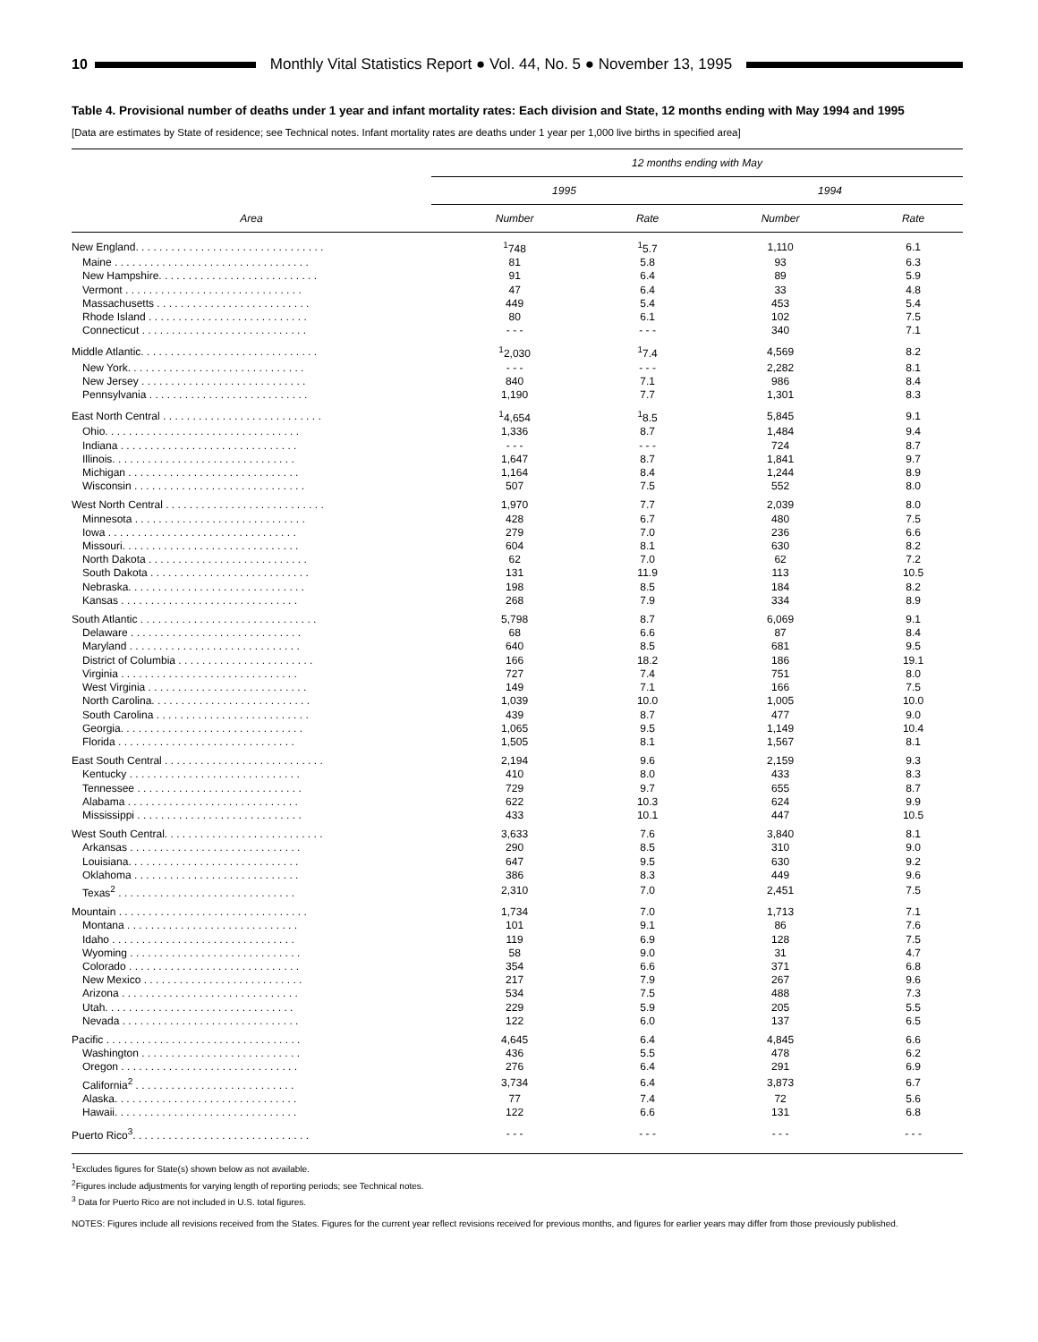10 Monthly Vital Statistics Report ● Vol. 44, No. 5 ● November 13, 1995
Table 4. Provisional number of deaths under 1 year and infant mortality rates: Each division and State, 12 months ending with May 1994 and 1995
[Data are estimates by State of residence; see Technical notes. Infant mortality rates are deaths under 1 year per 1,000 live births in specified area]
| Area | 12 months ending with May | | | |
| --- | --- | --- | --- | --- |
| | 1995 | | 1994 | |
| | Number | Rate | Number | Rate |
| New England. . . . . . . . . . . . . . . . . . . . . . . . . . . . . . . . | <sup>1</sup> 748 | <sup>1</sup> 5.7 | 1,110 | 6.1 |
| Maine . . . . . . . . . . . . . . . . . . . . . . . . . . . . . . . . . | 81 | 5.8 | 93 | 6.3 |
| New Hampshire. . . . . . . . . . . . . . . . . . . . . . . . . . . | 91 | 6.4 | 89 | 5.9 |
| Vermont . . . . . . . . . . . . . . . . . . . . . . . . . . . . . . | 47 | 6.4 | 33 | 4.8 |
| Massachusetts . . . . . . . . . . . . . . . . . . . . . . . . . . | 449 | 5.4 | 453 | 5.4 |
| Rhode Island . . . . . . . . . . . . . . . . . . . . . . . . . . . | 80 | 6.1 | 102 | 7.5 |
| Connecticut . . . . . . . . . . . . . . . . . . . . . . . . . . . . | - - - | - - - | 340 | 7.1 |
| Middle Atlantic. . . . . . . . . . . . . . . . . . . . . . . . . . . . . . | <sup>1</sup> 2,030 | <sup>1</sup> 7.4 | 4,569 | 8.2 |
| New York. . . . . . . . . . . . . . . . . . . . . . . . . . . . . . | - - - | - - - | 2,282 | 8.1 |
| New Jersey . . . . . . . . . . . . . . . . . . . . . . . . . . . . | 840 | 7.1 | 986 | 8.4 |
| Pennsylvania . . . . . . . . . . . . . . . . . . . . . . . . . . . | 1,190 | 7.7 | 1,301 | 8.3 |
| East North Central . . . . . . . . . . . . . . . . . . . . . . . . . . . | <sup>1</sup> 4,654 | <sup>1</sup> 8.5 | 5,845 | 9.1 |
| Ohio. . . . . . . . . . . . . . . . . . . . . . . . . . . . . . . . . | 1,336 | 8.7 | 1,484 | 9.4 |
| Indiana . . . . . . . . . . . . . . . . . . . . . . . . . . . . . . | - - - | - - - | 724 | 8.7 |
| Illinois. . . . . . . . . . . . . . . . . . . . . . . . . . . . . . . | 1,647 | 8.7 | 1,841 | 9.7 |
| Michigan . . . . . . . . . . . . . . . . . . . . . . . . . . . . . | 1,164 | 8.4 | 1,244 | 8.9 |
| Wisconsin . . . . . . . . . . . . . . . . . . . . . . . . . . . . . | 507 | 7.5 | 552 | 8.0 |
| West North Central . . . . . . . . . . . . . . . . . . . . . . . . . . . | 1,970 | 7.7 | 2,039 | 8.0 |
| Minnesota . . . . . . . . . . . . . . . . . . . . . . . . . . . . . | 428 | 6.7 | 480 | 7.5 |
| Iowa . . . . . . . . . . . . . . . . . . . . . . . . . . . . . . . . | 279 | 7.0 | 236 | 6.6 |
| Missouri. . . . . . . . . . . . . . . . . . . . . . . . . . . . . . | 604 | 8.1 | 630 | 8.2 |
| North Dakota . . . . . . . . . . . . . . . . . . . . . . . . . . . | 62 | 7.0 | 62 | 7.2 |
| South Dakota . . . . . . . . . . . . . . . . . . . . . . . . . . . | 131 | 11.9 | 113 | 10.5 |
| Nebraska. . . . . . . . . . . . . . . . . . . . . . . . . . . . . . | 198 | 8.5 | 184 | 8.2 |
| Kansas . . . . . . . . . . . . . . . . . . . . . . . . . . . . . . | 268 | 7.9 | 334 | 8.9 |
| South Atlantic . . . . . . . . . . . . . . . . . . . . . . . . . . . . . . | 5,798 | 8.7 | 6,069 | 9.1 |
| Delaware . . . . . . . . . . . . . . . . . . . . . . . . . . . . . | 68 | 6.6 | 87 | 8.4 |
| Maryland . . . . . . . . . . . . . . . . . . . . . . . . . . . . . | 640 | 8.5 | 681 | 9.5 |
| District of Columbia . . . . . . . . . . . . . . . . . . . . . . . | 166 | 18.2 | 186 | 19.1 |
| Virginia . . . . . . . . . . . . . . . . . . . . . . . . . . . . . . | 727 | 7.4 | 751 | 8.0 |
| West Virginia . . . . . . . . . . . . . . . . . . . . . . . . . . . | 149 | 7.1 | 166 | 7.5 |
| North Carolina. . . . . . . . . . . . . . . . . . . . . . . . . . . | 1,039 | 10.0 | 1,005 | 10.0 |
| South Carolina . . . . . . . . . . . . . . . . . . . . . . . . . . | 439 | 8.7 | 477 | 9.0 |
| Georgia. . . . . . . . . . . . . . . . . . . . . . . . . . . . . . . | 1,065 | 9.5 | 1,149 | 10.4 |
| Florida . . . . . . . . . . . . . . . . . . . . . . . . . . . . . . | 1,505 | 8.1 | 1,567 | 8.1 |
| East South Central . . . . . . . . . . . . . . . . . . . . . . . . . . . | 2,194 | 9.6 | 2,159 | 9.3 |
| Kentucky . . . . . . . . . . . . . . . . . . . . . . . . . . . . . | 410 | 8.0 | 433 | 8.3 |
| Tennessee . . . . . . . . . . . . . . . . . . . . . . . . . . . . | 729 | 9.7 | 655 | 8.7 |
| Alabama . . . . . . . . . . . . . . . . . . . . . . . . . . . . . | 622 | 10.3 | 624 | 9.9 |
| Mississippi . . . . . . . . . . . . . . . . . . . . . . . . . . . . | 433 | 10.1 | 447 | 10.5 |
| West South Central. . . . . . . . . . . . . . . . . . . . . . . . . . . | 3,633 | 7.6 | 3,840 | 8.1 |
| Arkansas . . . . . . . . . . . . . . . . . . . . . . . . . . . . . | 290 | 8.5 | 310 | 9.0 |
| Louisiana. . . . . . . . . . . . . . . . . . . . . . . . . . . . . | 647 | 9.5 | 630 | 9.2 |
| Oklahoma . . . . . . . . . . . . . . . . . . . . . . . . . . . . | 386 | 8.3 | 449 | 9.6 |
| Texas<sup>2</sup> . . . . . . . . . . . . . . . . . . . . . . . . . . . . . . | 2,310 | 7.0 | 2,451 | 7.5 |
| Mountain . . . . . . . . . . . . . . . . . . . . . . . . . . . . . . . . | 1,734 | 7.0 | 1,713 | 7.1 |
| Montana . . . . . . . . . . . . . . . . . . . . . . . . . . . . . | 101 | 9.1 | 86 | 7.6 |
| Idaho . . . . . . . . . . . . . . . . . . . . . . . . . . . . . . . | 119 | 6.9 | 128 | 7.5 |
| Wyoming . . . . . . . . . . . . . . . . . . . . . . . . . . . . . | 58 | 9.0 | 31 | 4.7 |
| Colorado . . . . . . . . . . . . . . . . . . . . . . . . . . . . . | 354 | 6.6 | 371 | 6.8 |
| New Mexico . . . . . . . . . . . . . . . . . . . . . . . . . . . | 217 | 7.9 | 267 | 9.6 |
| Arizona . . . . . . . . . . . . . . . . . . . . . . . . . . . . . . | 534 | 7.5 | 488 | 7.3 |
| Utah. . . . . . . . . . . . . . . . . . . . . . . . . . . . . . . . | 229 | 5.9 | 205 | 5.5 |
| Nevada . . . . . . . . . . . . . . . . . . . . . . . . . . . . . . | 122 | 6.0 | 137 | 6.5 |
| Pacific . . . . . . . . . . . . . . . . . . . . . . . . . . . . . . . . . | 4,645 | 6.4 | 4,845 | 6.6 |
| Washington . . . . . . . . . . . . . . . . . . . . . . . . . . . | 436 | 5.5 | 478 | 6.2 |
| Oregon . . . . . . . . . . . . . . . . . . . . . . . . . . . . . . | 276 | 6.4 | 291 | 6.9 |
| California<sup>2</sup> . . . . . . . . . . . . . . . . . . . . . . . . . . . | 3,734 | 6.4 | 3,873 | 6.7 |
| Alaska. . . . . . . . . . . . . . . . . . . . . . . . . . . . . . . | 77 | 7.4 | 72 | 5.6 |
| Hawaii. . . . . . . . . . . . . . . . . . . . . . . . . . . . . . . | 122 | 6.6 | 131 | 6.8 |
| Puerto Rico<sup>3</sup>. . . . . . . . . . . . . . . . . . . . . . . . . . . . . . | - - - | - - - | - - - | - - - |
<sup>1</sup> Excludes figures for State(s) shown below as not available.
<sup>2</sup> Figures include adjustments for varying length of reporting periods; see Technical notes.
<sup>3</sup> Data for Puerto Rico are not included in U.S. total figures.
NOTES: Figures include all revisions received from the States. Figures for the current year reflect revisions received for previous months, and figures for earlier years may differ from those previously published.